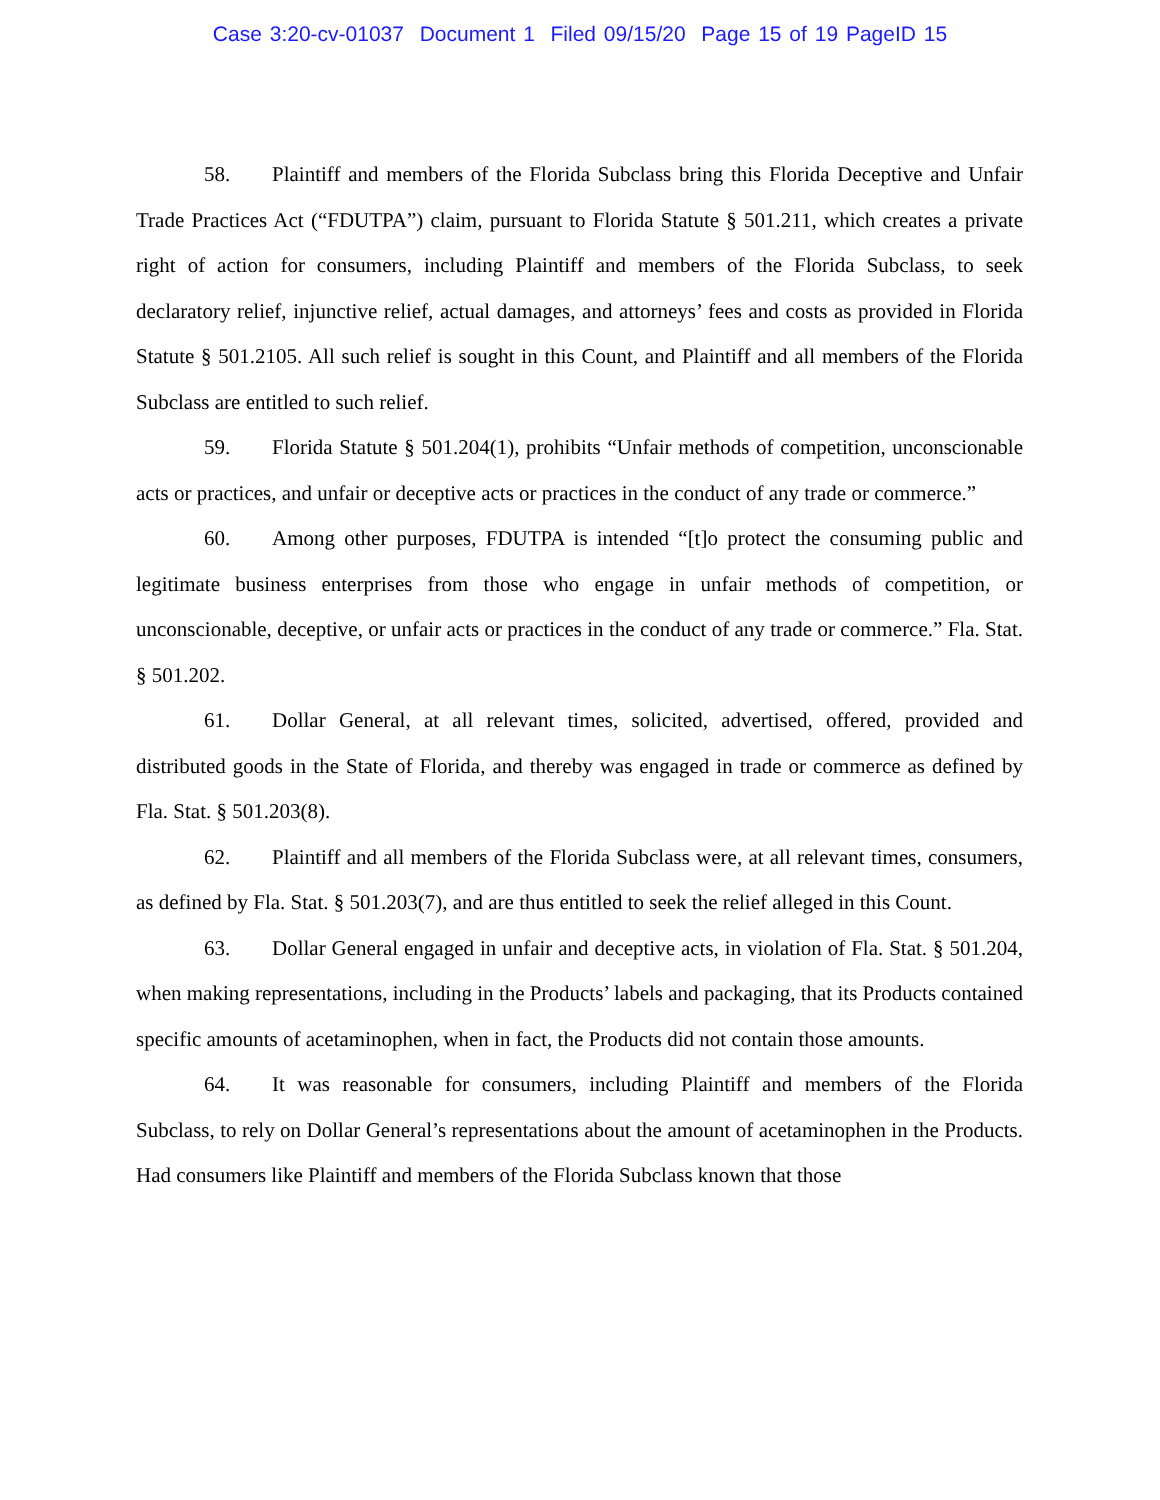Case 3:20-cv-01037 Document 1 Filed 09/15/20 Page 15 of 19 PageID 15
58. Plaintiff and members of the Florida Subclass bring this Florida Deceptive and Unfair Trade Practices Act (“FDUTPA”) claim, pursuant to Florida Statute § 501.211, which creates a private right of action for consumers, including Plaintiff and members of the Florida Subclass, to seek declaratory relief, injunctive relief, actual damages, and attorneys’ fees and costs as provided in Florida Statute § 501.2105. All such relief is sought in this Count, and Plaintiff and all members of the Florida Subclass are entitled to such relief.
59. Florida Statute § 501.204(1), prohibits “Unfair methods of competition, unconscionable acts or practices, and unfair or deceptive acts or practices in the conduct of any trade or commerce.”
60. Among other purposes, FDUTPA is intended “[t]o protect the consuming public and legitimate business enterprises from those who engage in unfair methods of competition, or unconscionable, deceptive, or unfair acts or practices in the conduct of any trade or commerce.” Fla. Stat. § 501.202.
61. Dollar General, at all relevant times, solicited, advertised, offered, provided and distributed goods in the State of Florida, and thereby was engaged in trade or commerce as defined by Fla. Stat. § 501.203(8).
62. Plaintiff and all members of the Florida Subclass were, at all relevant times, consumers, as defined by Fla. Stat. § 501.203(7), and are thus entitled to seek the relief alleged in this Count.
63. Dollar General engaged in unfair and deceptive acts, in violation of Fla. Stat. § 501.204, when making representations, including in the Products’ labels and packaging, that its Products contained specific amounts of acetaminophen, when in fact, the Products did not contain those amounts.
64. It was reasonable for consumers, including Plaintiff and members of the Florida Subclass, to rely on Dollar General’s representations about the amount of acetaminophen in the Products. Had consumers like Plaintiff and members of the Florida Subclass known that those